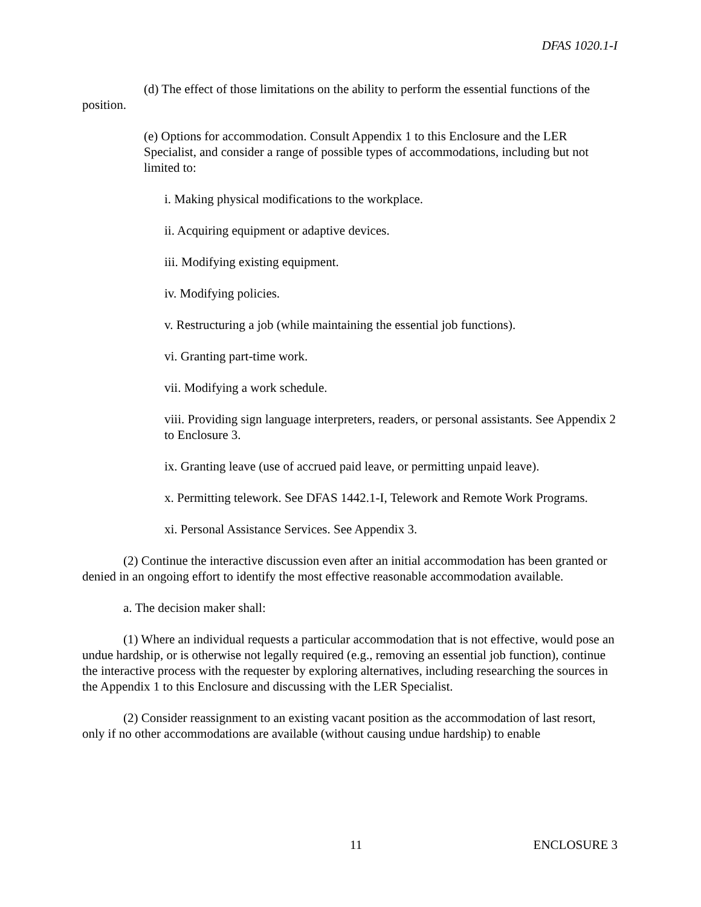DFAS 1020.1-I
(d) The effect of those limitations on the ability to perform the essential functions of the position.
(e) Options for accommodation. Consult Appendix 1 to this Enclosure and the LER Specialist, and consider a range of possible types of accommodations, including but not limited to:
i. Making physical modifications to the workplace.
ii. Acquiring equipment or adaptive devices.
iii. Modifying existing equipment.
iv. Modifying policies.
v. Restructuring a job (while maintaining the essential job functions).
vi. Granting part-time work.
vii. Modifying a work schedule.
viii. Providing sign language interpreters, readers, or personal assistants. See Appendix 2 to Enclosure 3.
ix. Granting leave (use of accrued paid leave, or permitting unpaid leave).
x. Permitting telework. See DFAS 1442.1-I, Telework and Remote Work Programs.
xi. Personal Assistance Services. See Appendix 3.
(2) Continue the interactive discussion even after an initial accommodation has been granted or denied in an ongoing effort to identify the most effective reasonable accommodation available.
a. The decision maker shall:
(1) Where an individual requests a particular accommodation that is not effective, would pose an undue hardship, or is otherwise not legally required (e.g., removing an essential job function), continue the interactive process with the requester by exploring alternatives, including researching the sources in the Appendix 1 to this Enclosure and discussing with the LER Specialist.
(2) Consider reassignment to an existing vacant position as the accommodation of last resort, only if no other accommodations are available (without causing undue hardship) to enable
11 ENCLOSURE 3